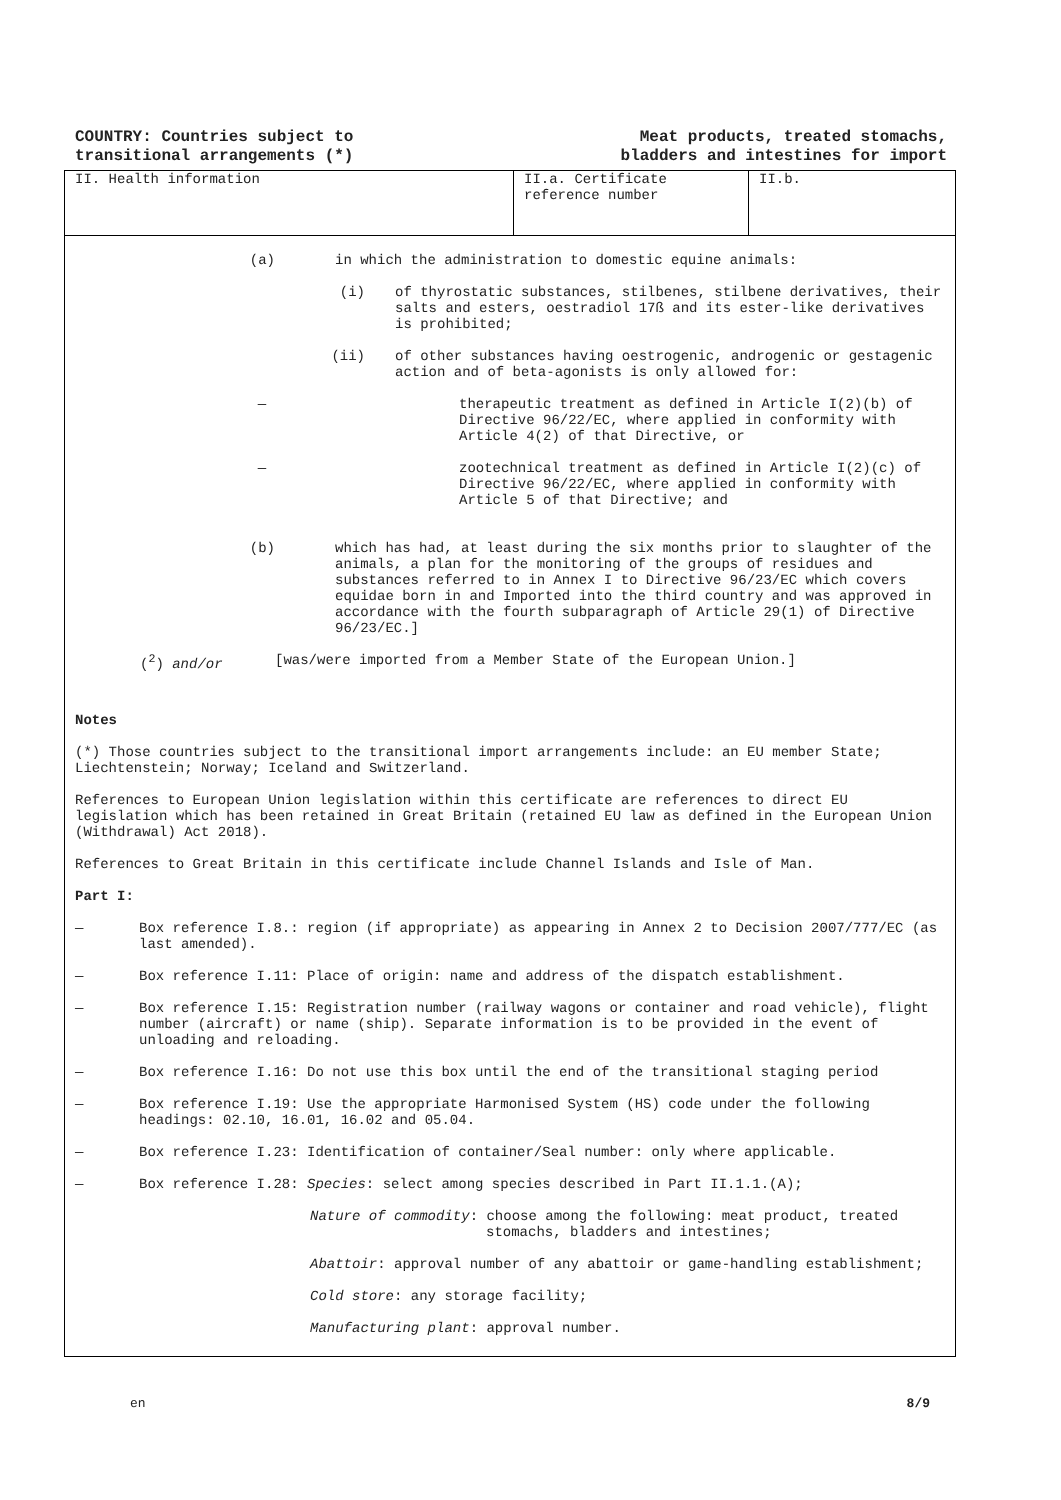COUNTRY: Countries subject to
transitional arrangements (*)
Meat products, treated stomachs,
bladders and intestines for import
II. Health information II.a. Certificate
reference number
II.b.
(a)
in which the administration to domestic equine animals:
(i)
of thyrostatic substances, stilbenes, stilbene derivatives, their salts and esters, oestradiol 17ß and its ester-like derivatives is prohibited;
(ii)
of other substances having oestrogenic, androgenic or gestagenic action and of beta-agonists is only allowed for:
—
therapeutic treatment as defined in Article I(2)(b) of Directive 96/22/EC, where applied in conformity with Article 4(2) of that Directive, or
—
zootechnical treatment as defined in Article I(2)(c) of Directive 96/22/EC, where applied in conformity with Article 5 of that Directive; and
(b)
which has had, at least during the six months prior to slaughter of the animals, a plan for the monitoring of the groups of residues and substances referred to in Annex I to Directive 96/23/EC which covers equidae born in and Imported into the third country and was approved in accordance with the fourth subparagraph of Article 29(1) of Directive 96/23/EC.]
(<sup>2</sup>) and/or
[was/were imported from a Member State of the European Union.]
Notes
(*) Those countries subject to the transitional import arrangements include: an EU member State; Liechtenstein; Norway; Iceland and Switzerland.
References to European Union legislation within this certificate are references to direct EU legislation which has been retained in Great Britain (retained EU law as defined in the European Union (Withdrawal) Act 2018).
References to Great Britain in this certificate include Channel Islands and Isle of Man.
Part I:
—
Box reference I.8.: region (if appropriate) as appearing in Annex 2 to Decision 2007/777/EC (as last amended).
—
Box reference I.11: Place of origin: name and address of the dispatch establishment.
—
Box reference I.15: Registration number (railway wagons or container and road vehicle), flight number (aircraft) or name (ship). Separate information is to be provided in the event of unloading and reloading.
—
Box reference I.16: Do not use this box until the end of the transitional staging period
—
Box reference I.19: Use the appropriate Harmonised System (HS) code under the following headings: 02.10, 16.01, 16.02 and 05.04.
—
Box reference I.23: Identification of container/Seal number: only where applicable.
—
Box reference I.28: Species: select among species described in Part II.1.1.(A);
Nature of commodity: choose among the following: meat product, treated
stomachs, bladders and intestines;
Abattoir: approval number of any abattoir or game-handling establishment;
Cold store: any storage facility;
Manufacturing plant: approval number.
en 8/9